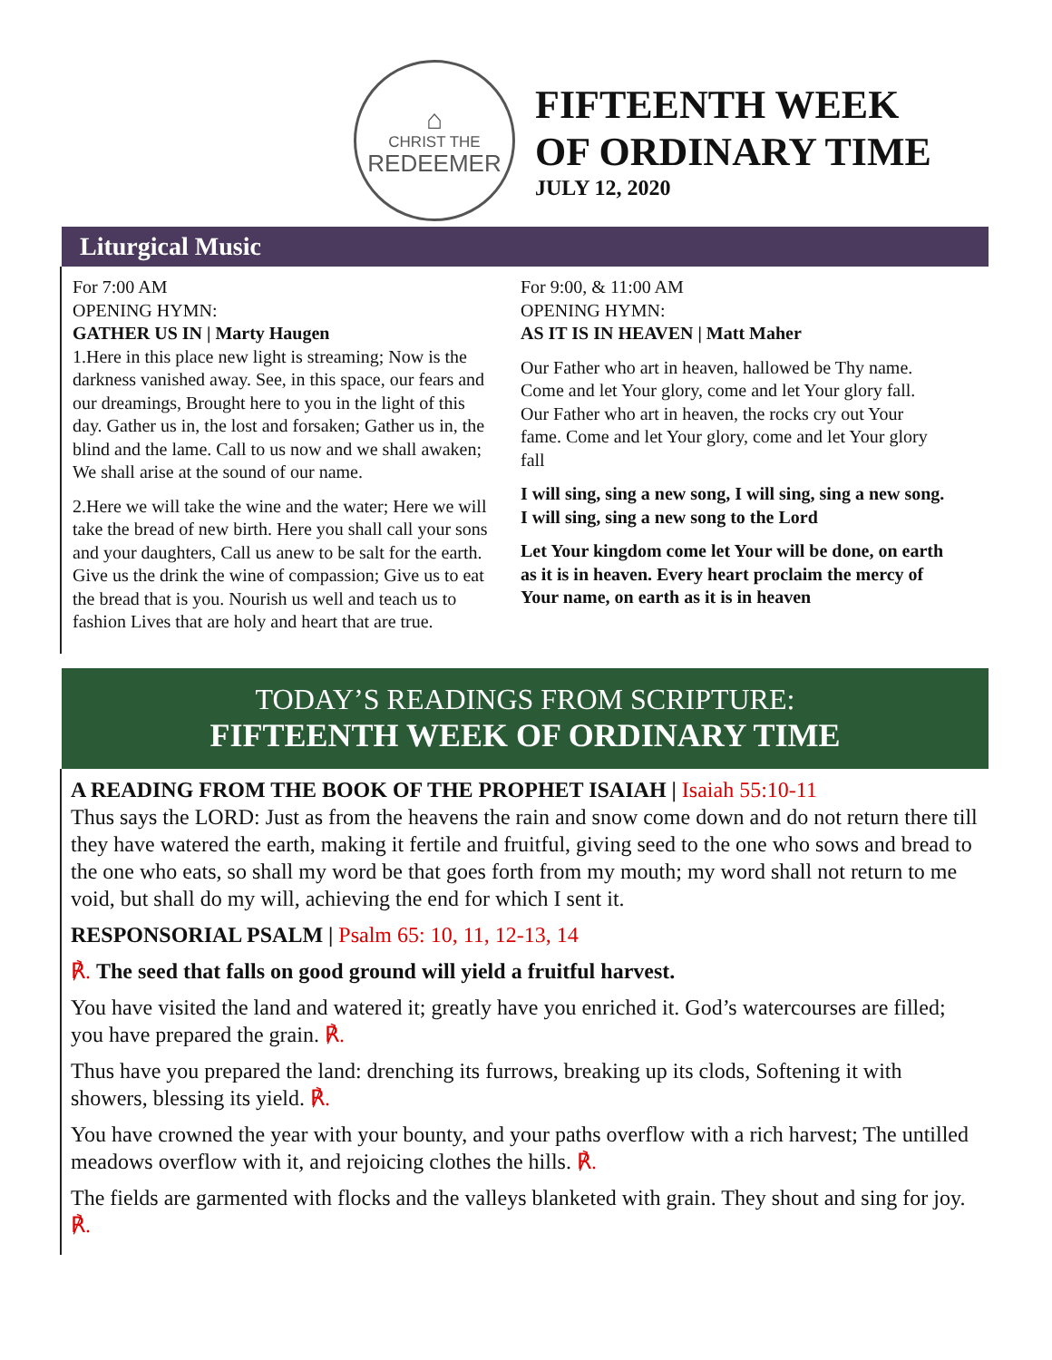⌂
CHRIST THE
REDEEMER
FIFTEENTH WEEK
OF ORDINARY TIME
JULY 12, 2020
Liturgical Music
For 7:00 AM
OPENING HYMN:
GATHER US IN | Marty Haugen
1.Here in this place new light is streaming; Now is the darkness vanished away. See, in this space, our fears and our dreamings, Brought here to you in the light of this day. Gather us in, the lost and forsaken; Gather us in, the blind and the lame. Call to us now and we shall awaken; We shall arise at the sound of our name.
2.Here we will take the wine and the water; Here we will take the bread of new birth. Here you shall call your sons and your daughters, Call us anew to be salt for the earth. Give us the drink the wine of compassion; Give us to eat the bread that is you. Nourish us well and teach us to fashion Lives that are holy and heart that are true.
For 9:00, & 11:00 AM
OPENING HYMN:
AS IT IS IN HEAVEN | Matt Maher
Our Father who art in heaven, hallowed be Thy name. Come and let Your glory, come and let Your glory fall. Our Father who art in heaven, the rocks cry out Your fame. Come and let Your glory, come and let Your glory fall
I will sing, sing a new song, I will sing, sing a new song. I will sing, sing a new song to the Lord
Let Your kingdom come let Your will be done, on earth as it is in heaven. Every heart proclaim the mercy of Your name, on earth as it is in heaven
TODAY’S READINGS FROM SCRIPTURE:
FIFTEENTH WEEK OF ORDINARY TIME
A READING FROM THE BOOK OF THE PROPHET ISAIAH | Isaiah 55:10-11
Thus says the LORD: Just as from the heavens the rain and snow come down and do not return there till they have watered the earth, making it fertile and fruitful, giving seed to the one who sows and bread to the one who eats, so shall my word be that goes forth from my mouth; my word shall not return to me void, but shall do my will, achieving the end for which I sent it.
RESPONSORIAL PSALM | Psalm 65: 10, 11, 12-13, 14
℟. The seed that falls on good ground will yield a fruitful harvest.
You have visited the land and watered it; greatly have you enriched it. God’s watercourses are filled; you have prepared the grain. ℟.
Thus have you prepared the land: drenching its furrows, breaking up its clods, Softening it with showers, blessing its yield. ℟.
You have crowned the year with your bounty, and your paths overflow with a rich harvest; The untilled meadows overflow with it, and rejoicing clothes the hills. ℟.
The fields are garmented with flocks and the valleys blanketed with grain. They shout and sing for joy. ℟.